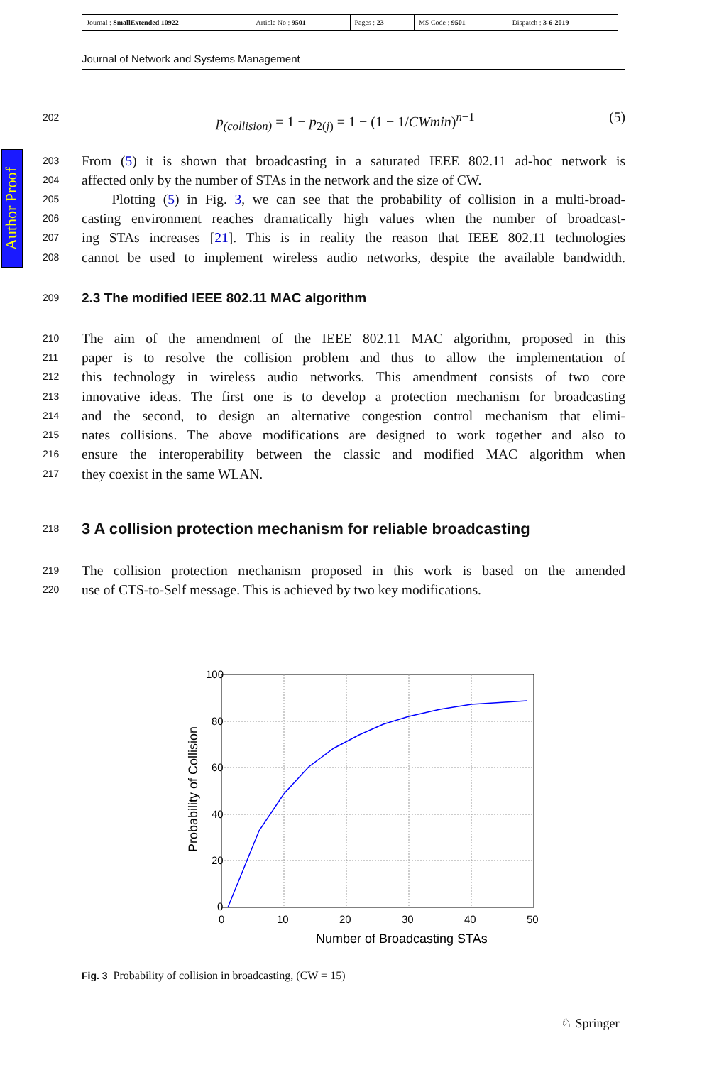Author Proof
| Journal : SmallExtended 10922 | Article No : 9501 | Pages : 23 | MS Code : 9501 | Dispatch : 3-6-2019 |
Journal of Network and Systems Management
202 p<sub>(collision)</sub> = 1 − p<sub>2(j)</sub> = 1 − (1 − 1/CWmin)<sup>n−1</sup> (5)
203 From (5) it is shown that broadcasting in a saturated IEEE 802.11 ad-hoc network is
204 affected only by the number of STAs in the network and the size of CW.
205 Plotting (5) in Fig. 3, we can see that the probability of collision in a multi-broad-
206 casting environment reaches dramatically high values when the number of broadcast-
207 ing STAs increases [21]. This is in reality the reason that IEEE 802.11 technologies
208 cannot be used to implement wireless audio networks, despite the available bandwidth.
209
2.3 The modified IEEE 802.11 MAC algorithm
210 The aim of the amendment of the IEEE 802.11 MAC algorithm, proposed in this
211 paper is to resolve the collision problem and thus to allow the implementation of
212 this technology in wireless audio networks. This amendment consists of two core
213 innovative ideas. The first one is to develop a protection mechanism for broadcasting
214 and the second, to design an alternative congestion control mechanism that elimi-
215 nates collisions. The above modifications are designed to work together and also to
216 ensure the interoperability between the classic and modified MAC algorithm when
217 they coexist in the same WLAN.
218
3 A collision protection mechanism for reliable broadcasting
219 The collision protection mechanism proposed in this work is based on the amended
220 use of CTS-to-Self message. This is achieved by two key modifications.
100
80
60
40
20
0
0
10
20
30
40
50
Number of Broadcasting STAs
Probability of Collision
Fig. 3 Probability of collision in broadcasting, (CW = 15)
♘ Springer